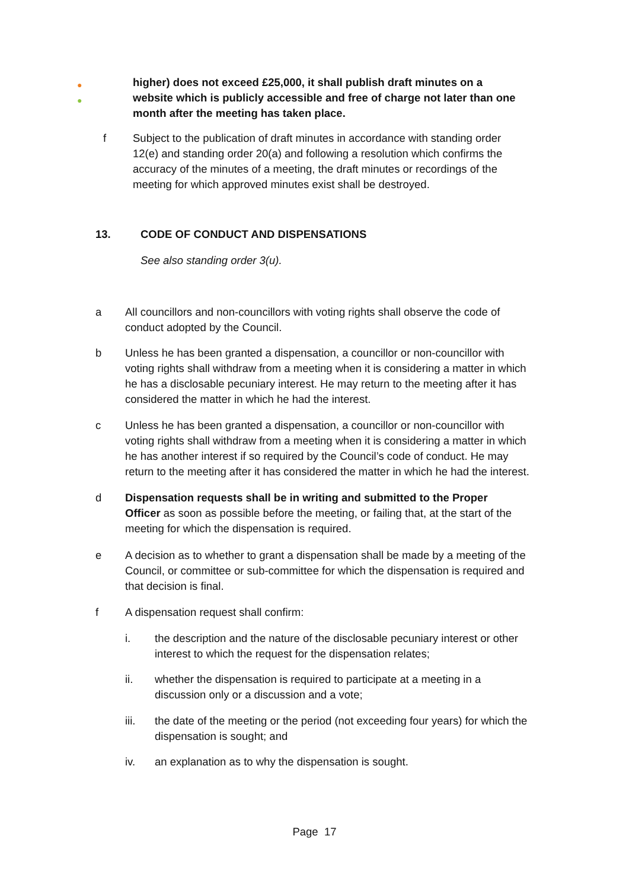●
●
higher) does not exceed £25,000, it shall publish draft minutes on a website which is publicly accessible and free of charge not later than one month after the meeting has taken place.
f Subject to the publication of draft minutes in accordance with standing order 12(e) and standing order 20(a) and following a resolution which confirms the accuracy of the minutes of a meeting, the draft minutes or recordings of the meeting for which approved minutes exist shall be destroyed.
13. CODE OF CONDUCT AND DISPENSATIONS
See also standing order 3(u).
a All councillors and non-councillors with voting rights shall observe the code of conduct adopted by the Council.
b Unless he has been granted a dispensation, a councillor or non-councillor with voting rights shall withdraw from a meeting when it is considering a matter in which he has a disclosable pecuniary interest. He may return to the meeting after it has considered the matter in which he had the interest.
c Unless he has been granted a dispensation, a councillor or non-councillor with voting rights shall withdraw from a meeting when it is considering a matter in which he has another interest if so required by the Council’s code of conduct. He may return to the meeting after it has considered the matter in which he had the interest.
d Dispensation requests shall be in writing and submitted to the Proper Officer as soon as possible before the meeting, or failing that, at the start of the meeting for which the dispensation is required.
e A decision as to whether to grant a dispensation shall be made by a meeting of the Council, or committee or sub-committee for which the dispensation is required and that decision is final.
f A dispensation request shall confirm:
i. the description and the nature of the disclosable pecuniary interest or other interest to which the request for the dispensation relates;
ii. whether the dispensation is required to participate at a meeting in a discussion only or a discussion and a vote;
iii. the date of the meeting or the period (not exceeding four years) for which the dispensation is sought; and
iv. an explanation as to why the dispensation is sought.
Page 17